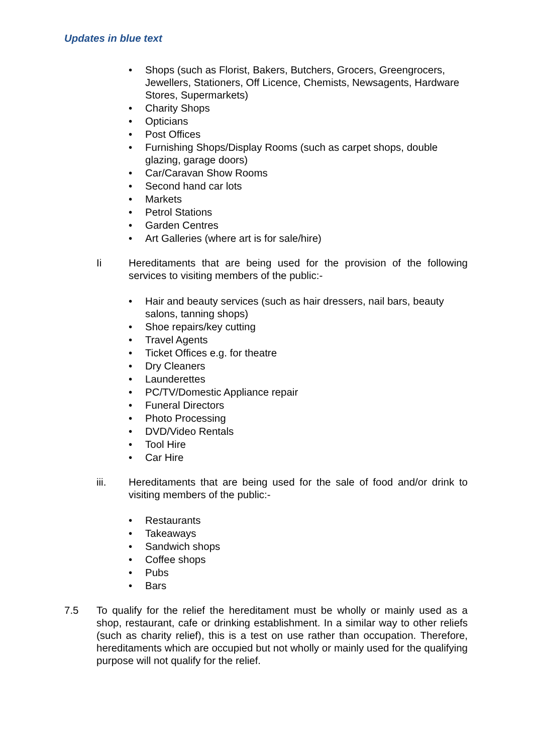Updates in blue text
• Shops (such as Florist, Bakers, Butchers, Grocers, Greengrocers, Jewellers, Stationers, Off Licence, Chemists, Newsagents, Hardware Stores, Supermarkets)
• Charity Shops
• Opticians
• Post Offices
• Furnishing Shops/Display Rooms (such as carpet shops, double glazing, garage doors)
• Car/Caravan Show Rooms
• Second hand car lots
• Markets
• Petrol Stations
• Garden Centres
• Art Galleries (where art is for sale/hire)
Ii Hereditaments that are being used for the provision of the following services to visiting members of the public:-
• Hair and beauty services (such as hair dressers, nail bars, beauty salons, tanning shops)
• Shoe repairs/key cutting
• Travel Agents
• Ticket Offices e.g. for theatre
• Dry Cleaners
• Launderettes
• PC/TV/Domestic Appliance repair
• Funeral Directors
• Photo Processing
• DVD/Video Rentals
• Tool Hire
• Car Hire
iii. Hereditaments that are being used for the sale of food and/or drink to visiting members of the public:-
• Restaurants
• Takeaways
• Sandwich shops
• Coffee shops
• Pubs
• Bars
7.5 To qualify for the relief the hereditament must be wholly or mainly used as a shop, restaurant, cafe or drinking establishment. In a similar way to other reliefs (such as charity relief), this is a test on use rather than occupation. Therefore, hereditaments which are occupied but not wholly or mainly used for the qualifying purpose will not qualify for the relief.